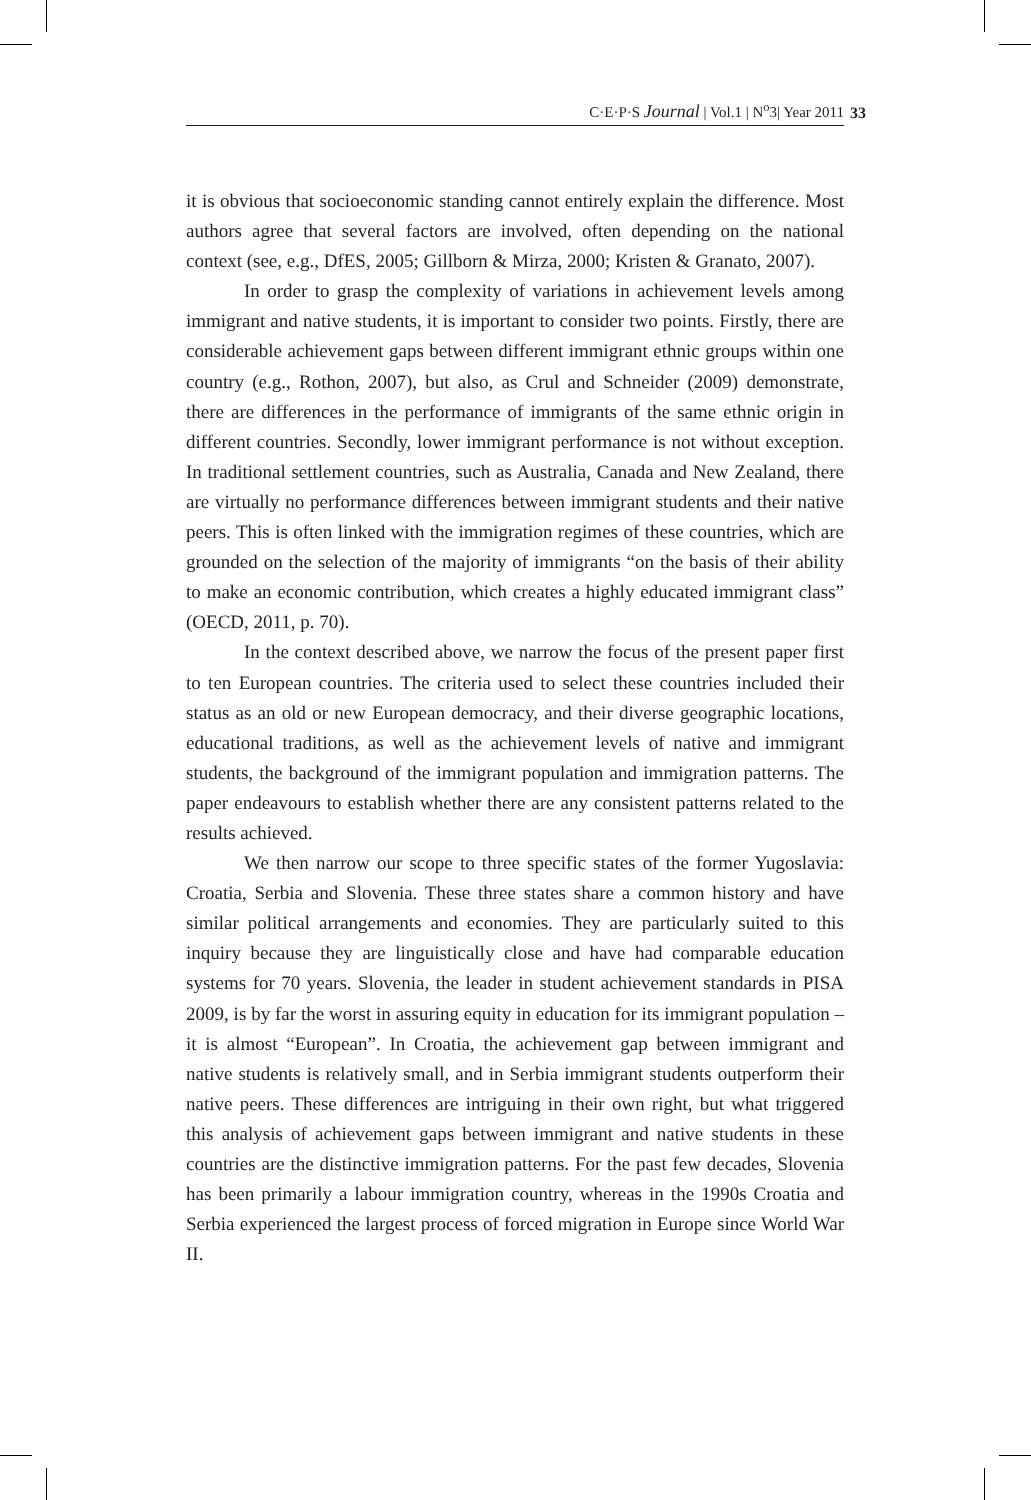C·E·P·S Journal | Vol.1 | N<sup>o</sup>3| Year 2011 33
it is obvious that socioeconomic standing cannot entirely explain the difference. Most authors agree that several factors are involved, often depending on the national context (see, e.g., DfES, 2005; Gillborn & Mirza, 2000; Kristen & Granato, 2007).
In order to grasp the complexity of variations in achievement levels among immigrant and native students, it is important to consider two points. Firstly, there are considerable achievement gaps between different immigrant ethnic groups within one country (e.g., Rothon, 2007), but also, as Crul and Schneider (2009) demonstrate, there are differences in the performance of immigrants of the same ethnic origin in different countries. Secondly, lower immigrant performance is not without exception. In traditional settlement countries, such as Australia, Canada and New Zealand, there are virtually no performance differences between immigrant students and their native peers. This is often linked with the immigration regimes of these countries, which are grounded on the selection of the majority of immigrants “on the basis of their ability to make an economic contribution, which creates a highly educated immigrant class” (OECD, 2011, p. 70).
In the context described above, we narrow the focus of the present paper first to ten European countries. The criteria used to select these countries included their status as an old or new European democracy, and their diverse geographic locations, educational traditions, as well as the achievement levels of native and immigrant students, the background of the immigrant population and immigration patterns. The paper endeavours to establish whether there are any consistent patterns related to the results achieved.
We then narrow our scope to three specific states of the former Yugoslavia: Croatia, Serbia and Slovenia. These three states share a common history and have similar political arrangements and economies. They are particularly suited to this inquiry because they are linguistically close and have had comparable education systems for 70 years. Slovenia, the leader in student achievement standards in PISA 2009, is by far the worst in assuring equity in education for its immigrant population – it is almost “European”. In Croatia, the achievement gap between immigrant and native students is relatively small, and in Serbia immigrant students outperform their native peers. These differences are intriguing in their own right, but what triggered this analysis of achievement gaps between immigrant and native students in these countries are the distinctive immigration patterns. For the past few decades, Slovenia has been primarily a labour immigration country, whereas in the 1990s Croatia and Serbia experienced the largest process of forced migration in Europe since World War II.